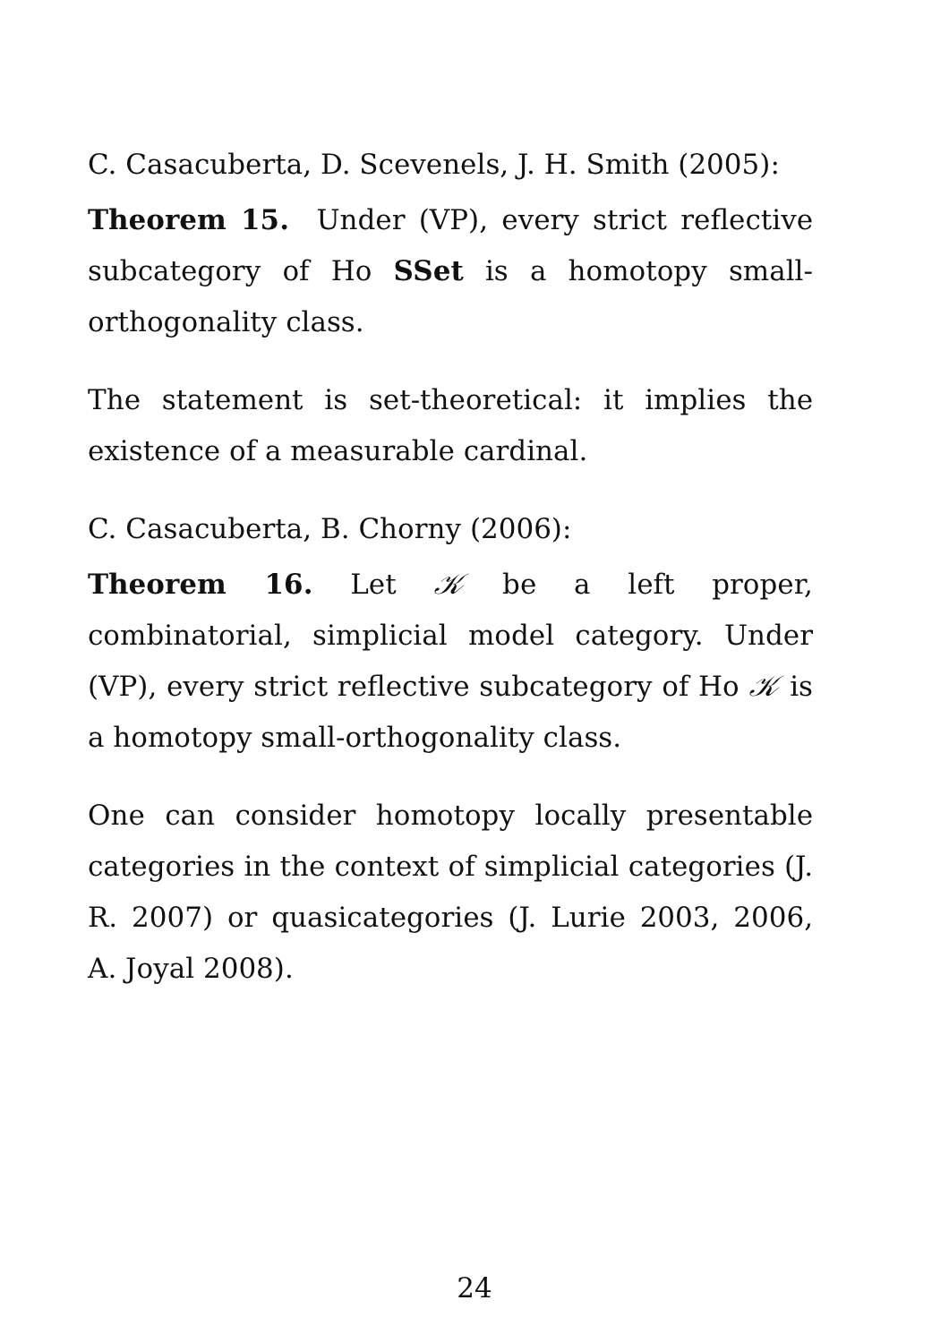C. Casacuberta, D. Scevenels, J. H. Smith (2005):
Theorem 15. Under (VP), every strict reflective subcategory of Ho SSet is a homotopy small-orthogonality class.
The statement is set-theoretical: it implies the existence of a measurable cardinal.
C. Casacuberta, B. Chorny (2006):
Theorem 16. Let 𝒦 be a left proper, combinatorial, simplicial model category. Under (VP), every strict reflective subcategory of Ho 𝒦 is a homotopy small-orthogonality class.
One can consider homotopy locally presentable categories in the context of simplicial categories (J. R. 2007) or quasicategories (J. Lurie 2003, 2006, A. Joyal 2008).
24